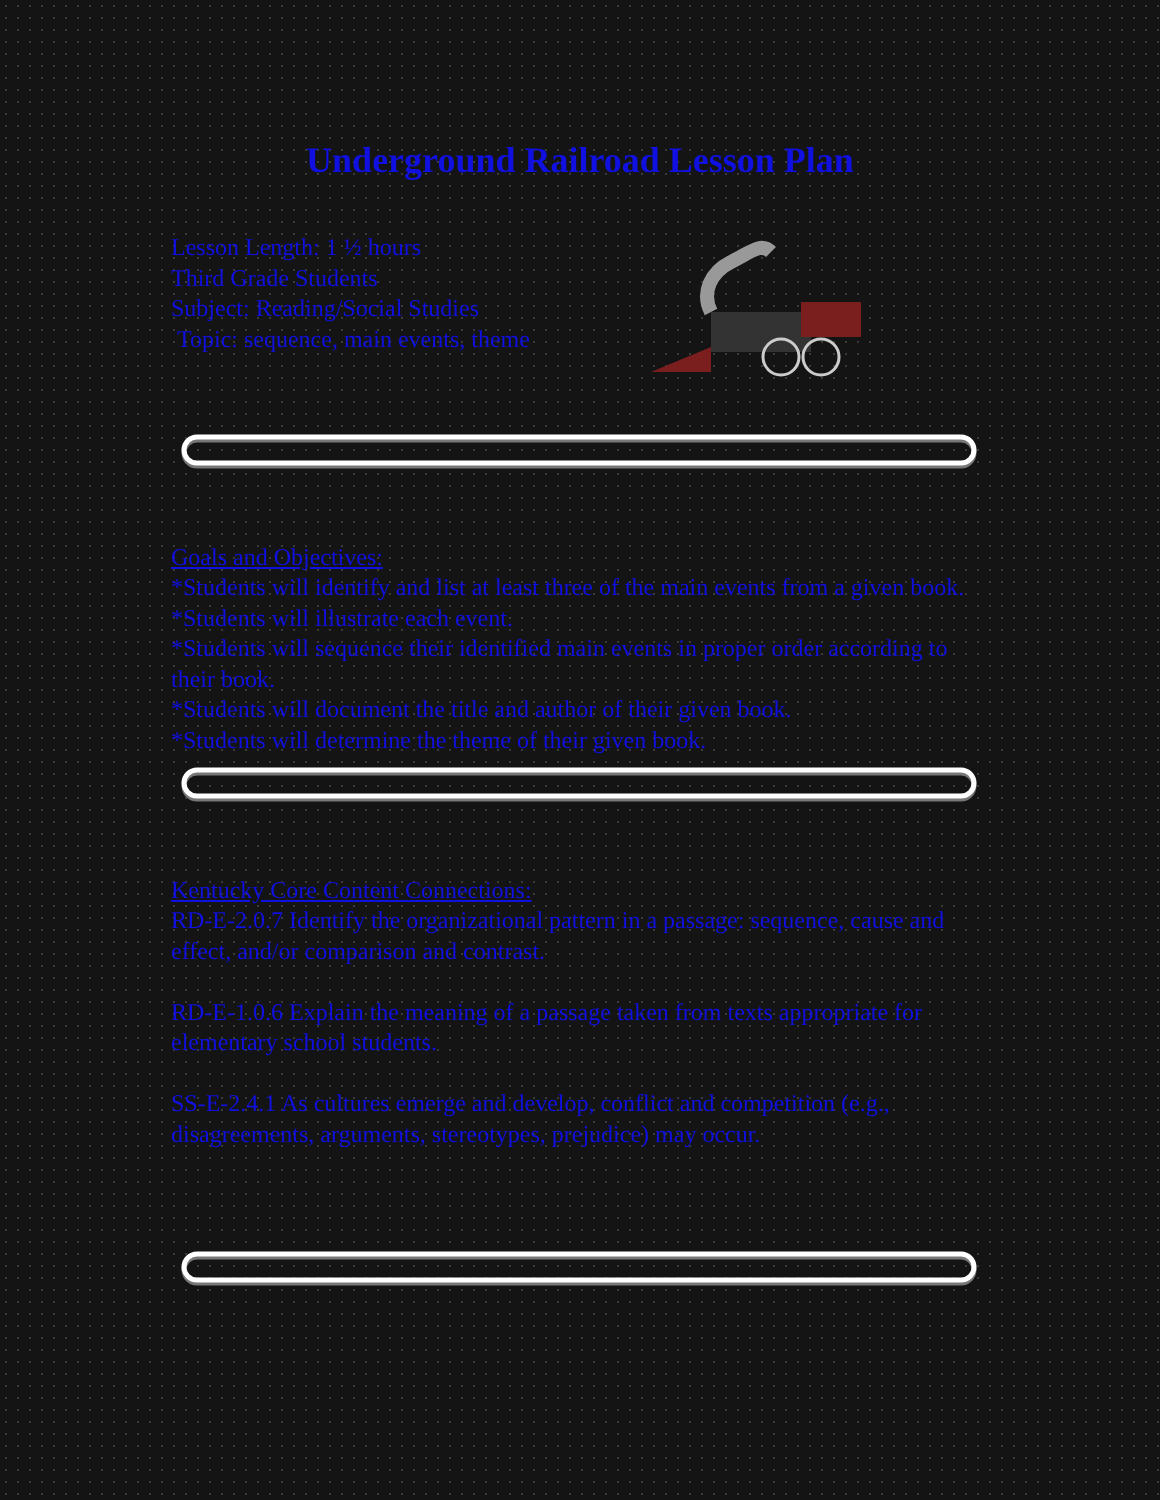Underground Railroad Lesson Plan
Lesson Length: 1 ½ hours
Third Grade Students
Subject: Reading/Social Studies
Topic: sequence, main events, theme
Goals and Objectives:
*Students will identify and list at least three of the main events from a given book.
*Students will illustrate each event.
*Students will sequence their identified main events in proper order according to their book.
*Students will document the title and author of their given book.
*Students will determine the theme of their given book.
Kentucky Core Content Connections:
RD-E-2.0.7 Identify the organizational pattern in a passage: sequence, cause and effect, and/or comparison and contrast.
RD-E-1.0.6 Explain the meaning of a passage taken from texts appropriate for elementary school students.
SS-E-2.4.1 As cultures emerge and develop, conflict and competition (e.g., disagreements, arguments, stereotypes, prejudice) may occur.